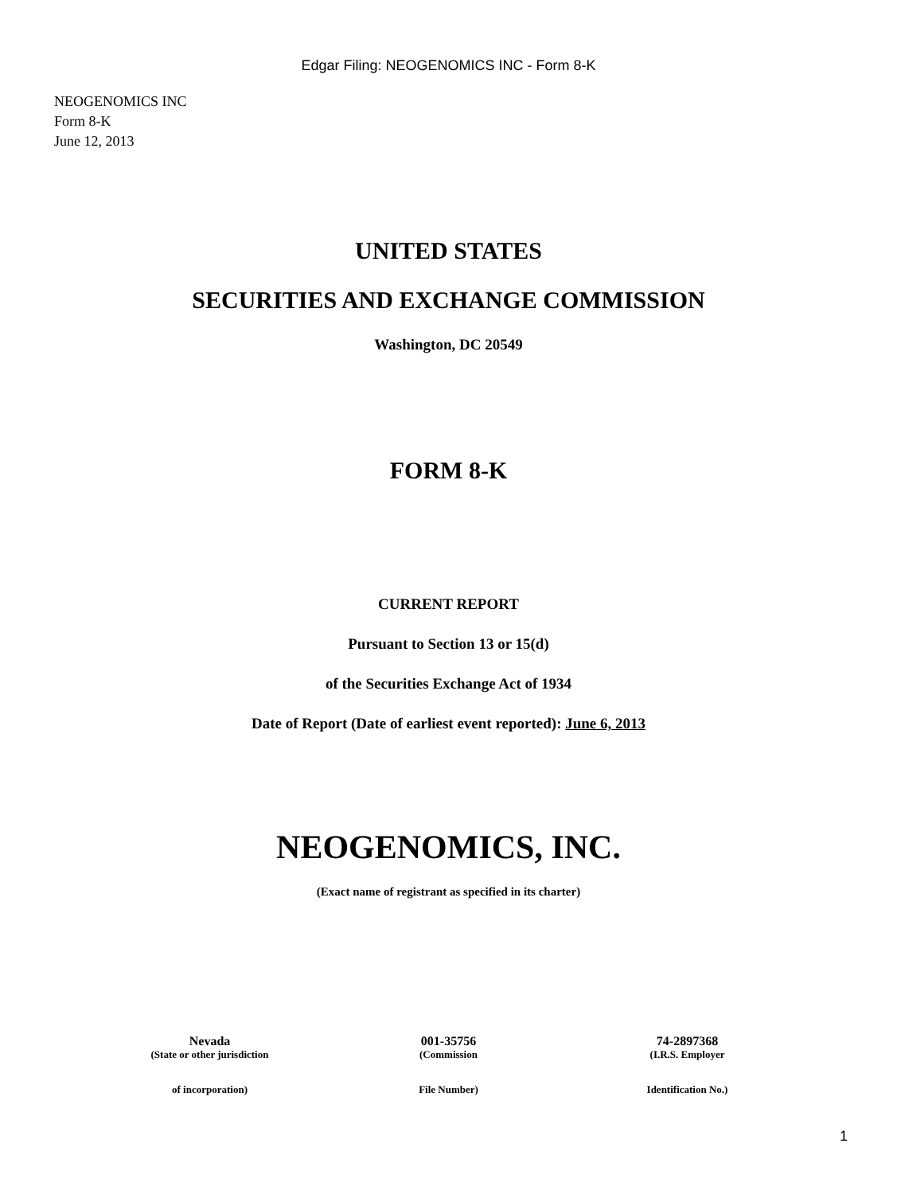Edgar Filing: NEOGENOMICS INC - Form 8-K
NEOGENOMICS INC
Form 8-K
June 12, 2013
UNITED STATES
SECURITIES AND EXCHANGE COMMISSION
Washington, DC 20549
FORM 8-K
CURRENT REPORT
Pursuant to Section 13 or 15(d)
of the Securities Exchange Act of 1934
Date of Report (Date of earliest event reported): June 6, 2013
NEOGENOMICS, INC.
(Exact name of registrant as specified in its charter)
| Nevada | 001-35756 | 74-2897368 |
| (State or other jurisdiction | (Commission | (I.R.S. Employer |
| of incorporation) | File Number) | Identification No.) |
1